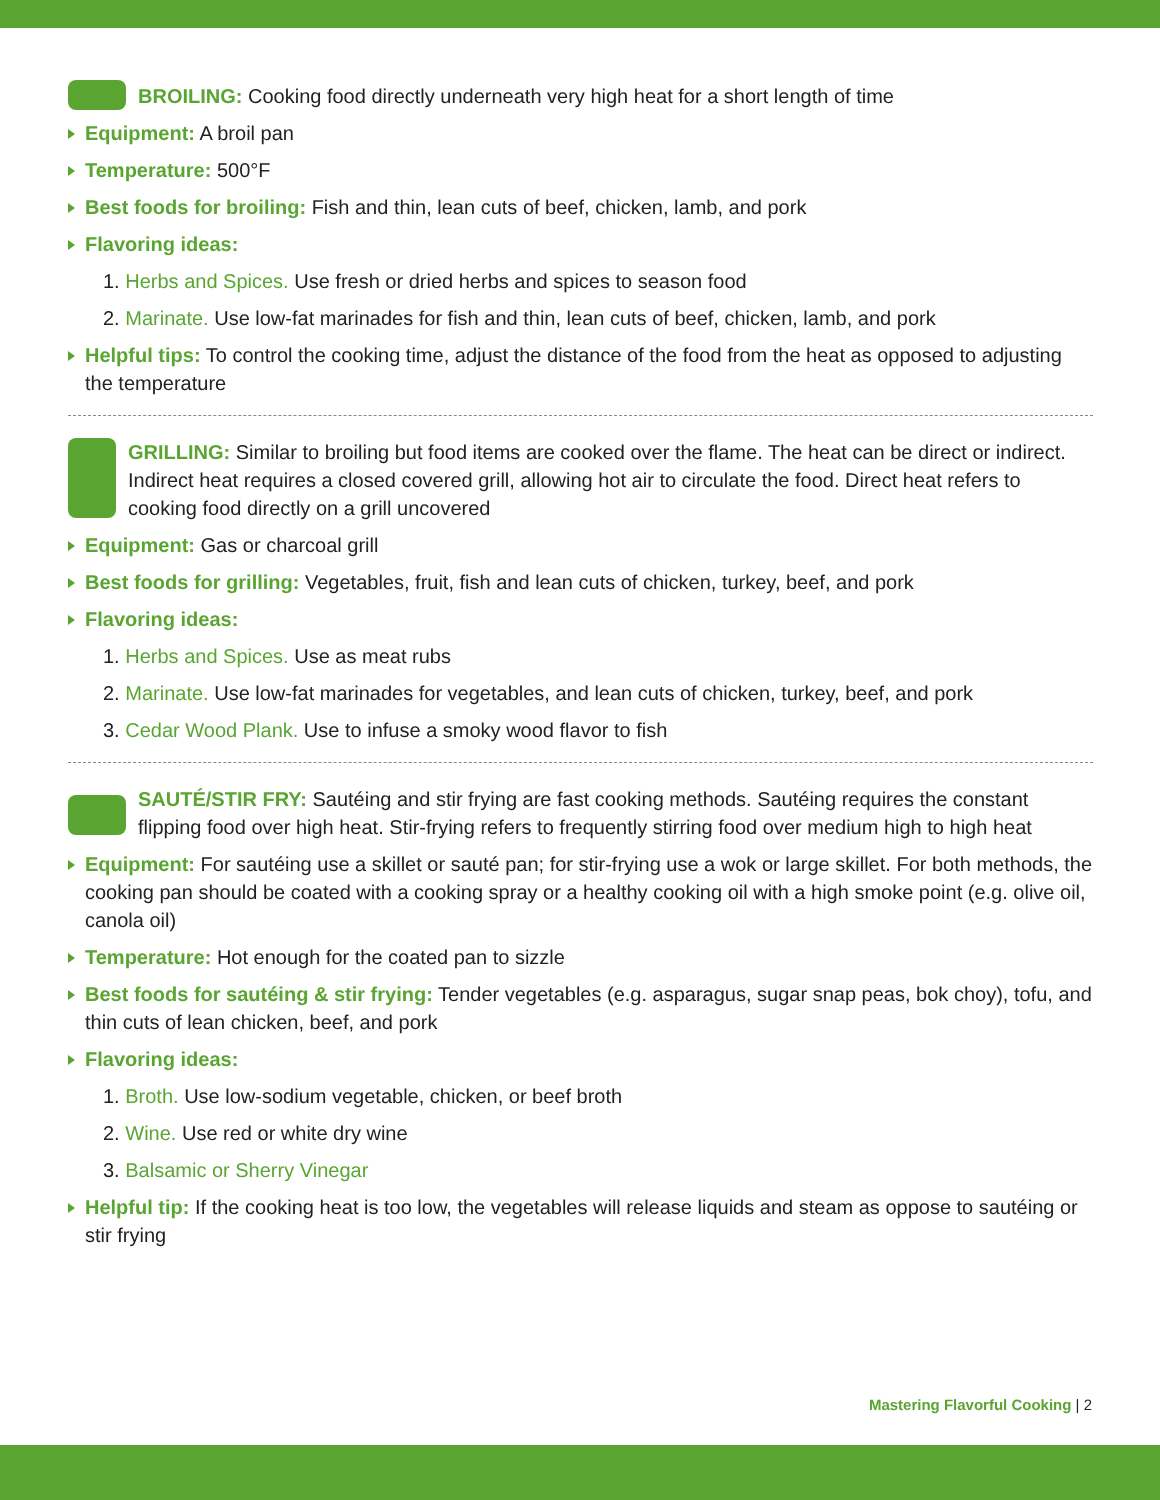BROILING: Cooking food directly underneath very high heat for a short length of time
Equipment: A broil pan
Temperature: 500°F
Best foods for broiling: Fish and thin, lean cuts of beef, chicken, lamb, and pork
Flavoring ideas:
1. Herbs and Spices. Use fresh or dried herbs and spices to season food
2. Marinate. Use low-fat marinades for fish and thin, lean cuts of beef, chicken, lamb, and pork
Helpful tips: To control the cooking time, adjust the distance of the food from the heat as opposed to adjusting the temperature
GRILLING: Similar to broiling but food items are cooked over the flame. The heat can be direct or indirect. Indirect heat requires a closed covered grill, allowing hot air to circulate the food. Direct heat refers to cooking food directly on a grill uncovered
Equipment: Gas or charcoal grill
Best foods for grilling: Vegetables, fruit, fish and lean cuts of chicken, turkey, beef, and pork
Flavoring ideas:
1. Herbs and Spices. Use as meat rubs
2. Marinate. Use low-fat marinades for vegetables, and lean cuts of chicken, turkey, beef, and pork
3. Cedar Wood Plank. Use to infuse a smoky wood flavor to fish
SAUTÉ/STIR FRY: Sautéing and stir frying are fast cooking methods. Sautéing requires the constant flipping food over high heat. Stir-frying refers to frequently stirring food over medium high to high heat
Equipment: For sautéing use a skillet or sauté pan; for stir-frying use a wok or large skillet. For both methods, the cooking pan should be coated with a cooking spray or a healthy cooking oil with a high smoke point (e.g. olive oil, canola oil)
Temperature: Hot enough for the coated pan to sizzle
Best foods for sautéing & stir frying: Tender vegetables (e.g. asparagus, sugar snap peas, bok choy), tofu, and thin cuts of lean chicken, beef, and pork
Flavoring ideas:
1. Broth. Use low-sodium vegetable, chicken, or beef broth
2. Wine. Use red or white dry wine
3. Balsamic or Sherry Vinegar
Helpful tip: If the cooking heat is too low, the vegetables will release liquids and steam as oppose to sautéing or stir frying
Mastering Flavorful Cooking | 2